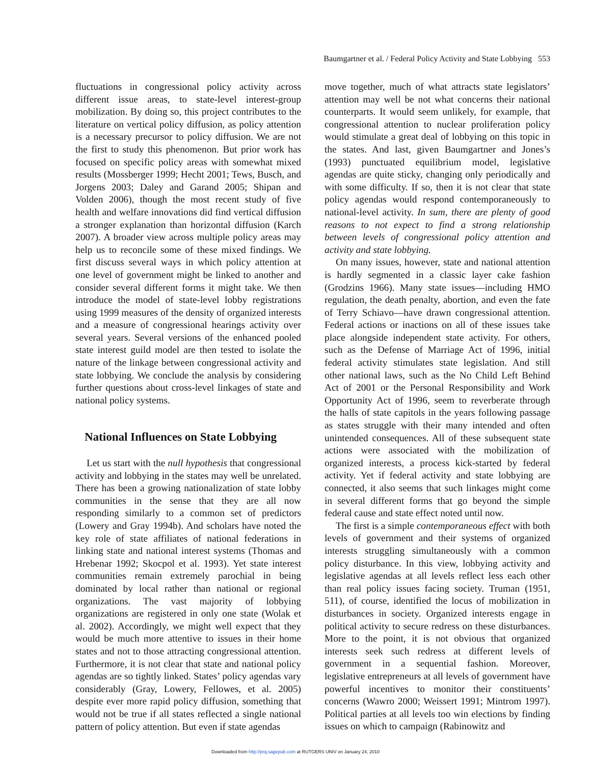Baumgartner et al. / Federal Policy Activity and State Lobbying 553
fluctuations in congressional policy activity across different issue areas, to state-level interest-group mobilization. By doing so, this project contributes to the literature on vertical policy diffusion, as policy attention is a necessary precursor to policy diffusion. We are not the first to study this phenomenon. But prior work has focused on specific policy areas with somewhat mixed results (Mossberger 1999; Hecht 2001; Tews, Busch, and Jorgens 2003; Daley and Garand 2005; Shipan and Volden 2006), though the most recent study of five health and welfare innovations did find vertical diffusion a stronger explanation than horizontal diffusion (Karch 2007). A broader view across multiple policy areas may help us to reconcile some of these mixed findings. We first discuss several ways in which policy attention at one level of government might be linked to another and consider several different forms it might take. We then introduce the model of state-level lobby registrations using 1999 measures of the density of organized interests and a measure of congressional hearings activity over several years. Several versions of the enhanced pooled state interest guild model are then tested to isolate the nature of the linkage between congressional activity and state lobbying. We conclude the analysis by considering further questions about cross-level linkages of state and national policy systems.
National Influences on State Lobbying
Let us start with the null hypothesis that congressional activity and lobbying in the states may well be unrelated. There has been a growing nationalization of state lobby communities in the sense that they are all now responding similarly to a common set of predictors (Lowery and Gray 1994b). And scholars have noted the key role of state affiliates of national federations in linking state and national interest systems (Thomas and Hrebenar 1992; Skocpol et al. 1993). Yet state interest communities remain extremely parochial in being dominated by local rather than national or regional organizations. The vast majority of lobbying organizations are registered in only one state (Wolak et al. 2002). Accordingly, we might well expect that they would be much more attentive to issues in their home states and not to those attracting congressional attention. Furthermore, it is not clear that state and national policy agendas are so tightly linked. States’ policy agendas vary considerably (Gray, Lowery, Fellowes, et al. 2005) despite ever more rapid policy diffusion, something that would not be true if all states reflected a single national pattern of policy attention. But even if state agendas
move together, much of what attracts state legislators’ attention may well be not what concerns their national counterparts. It would seem unlikely, for example, that congressional attention to nuclear proliferation policy would stimulate a great deal of lobbying on this topic in the states. And last, given Baumgartner and Jones’s (1993) punctuated equilibrium model, legislative agendas are quite sticky, changing only periodically and with some difficulty. If so, then it is not clear that state policy agendas would respond contemporaneously to national-level activity. In sum, there are plenty of good reasons to not expect to find a strong relationship between levels of congressional policy attention and activity and state lobbying.
On many issues, however, state and national attention is hardly segmented in a classic layer cake fashion (Grodzins 1966). Many state issues—including HMO regulation, the death penalty, abortion, and even the fate of Terry Schiavo—have drawn congressional attention. Federal actions or inactions on all of these issues take place alongside independent state activity. For others, such as the Defense of Marriage Act of 1996, initial federal activity stimulates state legislation. And still other national laws, such as the No Child Left Behind Act of 2001 or the Personal Responsibility and Work Opportunity Act of 1996, seem to reverberate through the halls of state capitols in the years following passage as states struggle with their many intended and often unintended consequences. All of these subsequent state actions were associated with the mobilization of organized interests, a process kick-started by federal activity. Yet if federal activity and state lobbying are connected, it also seems that such linkages might come in several different forms that go beyond the simple federal cause and state effect noted until now.
The first is a simple contemporaneous effect with both levels of government and their systems of organized interests struggling simultaneously with a common policy disturbance. In this view, lobbying activity and legislative agendas at all levels reflect less each other than real policy issues facing society. Truman (1951, 511), of course, identified the locus of mobilization in disturbances in society. Organized interests engage in political activity to secure redress on these disturbances. More to the point, it is not obvious that organized interests seek such redress at different levels of government in a sequential fashion. Moreover, legislative entrepreneurs at all levels of government have powerful incentives to monitor their constituents’ concerns (Wawro 2000; Weissert 1991; Mintrom 1997). Political parties at all levels too win elections by finding issues on which to campaign (Rabinowitz and
Downloaded from http://prq.sagepub.com at RUTGERS UNIV on January 24, 2010